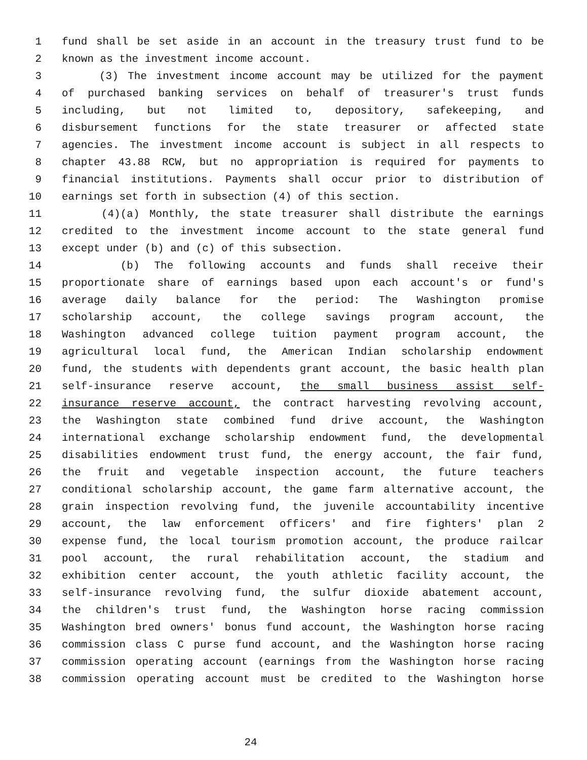1 fund shall be set aside in an account in the treasury trust fund to be
2 known as the investment income account.
3 (3) The investment income account may be utilized for the payment
4 of purchased banking services on behalf of treasurer's trust funds
5 including, but not limited to, depository, safekeeping, and
6 disbursement functions for the state treasurer or affected state
7 agencies. The investment income account is subject in all respects to
8 chapter 43.88 RCW, but no appropriation is required for payments to
9 financial institutions. Payments shall occur prior to distribution of
10 earnings set forth in subsection (4) of this section.
11 (4)(a) Monthly, the state treasurer shall distribute the earnings
12 credited to the investment income account to the state general fund
13 except under (b) and (c) of this subsection.
14 (b) The following accounts and funds shall receive their
15 proportionate share of earnings based upon each account's or fund's
16 average daily balance for the period: The Washington promise
17 scholarship account, the college savings program account, the
18 Washington advanced college tuition payment program account, the
19 agricultural local fund, the American Indian scholarship endowment
20 fund, the students with dependents grant account, the basic health plan
21 self-insurance reserve account, the small business assist self-
22 insurance reserve account, the contract harvesting revolving account,
23 the Washington state combined fund drive account, the Washington
24 international exchange scholarship endowment fund, the developmental
25 disabilities endowment trust fund, the energy account, the fair fund,
26 the fruit and vegetable inspection account, the future teachers
27 conditional scholarship account, the game farm alternative account, the
28 grain inspection revolving fund, the juvenile accountability incentive
29 account, the law enforcement officers' and fire fighters' plan 2
30 expense fund, the local tourism promotion account, the produce railcar
31 pool account, the rural rehabilitation account, the stadium and
32 exhibition center account, the youth athletic facility account, the
33 self-insurance revolving fund, the sulfur dioxide abatement account,
34 the children's trust fund, the Washington horse racing commission
35 Washington bred owners' bonus fund account, the Washington horse racing
36 commission class C purse fund account, and the Washington horse racing
37 commission operating account (earnings from the Washington horse racing
38 commission operating account must be credited to the Washington horse
24